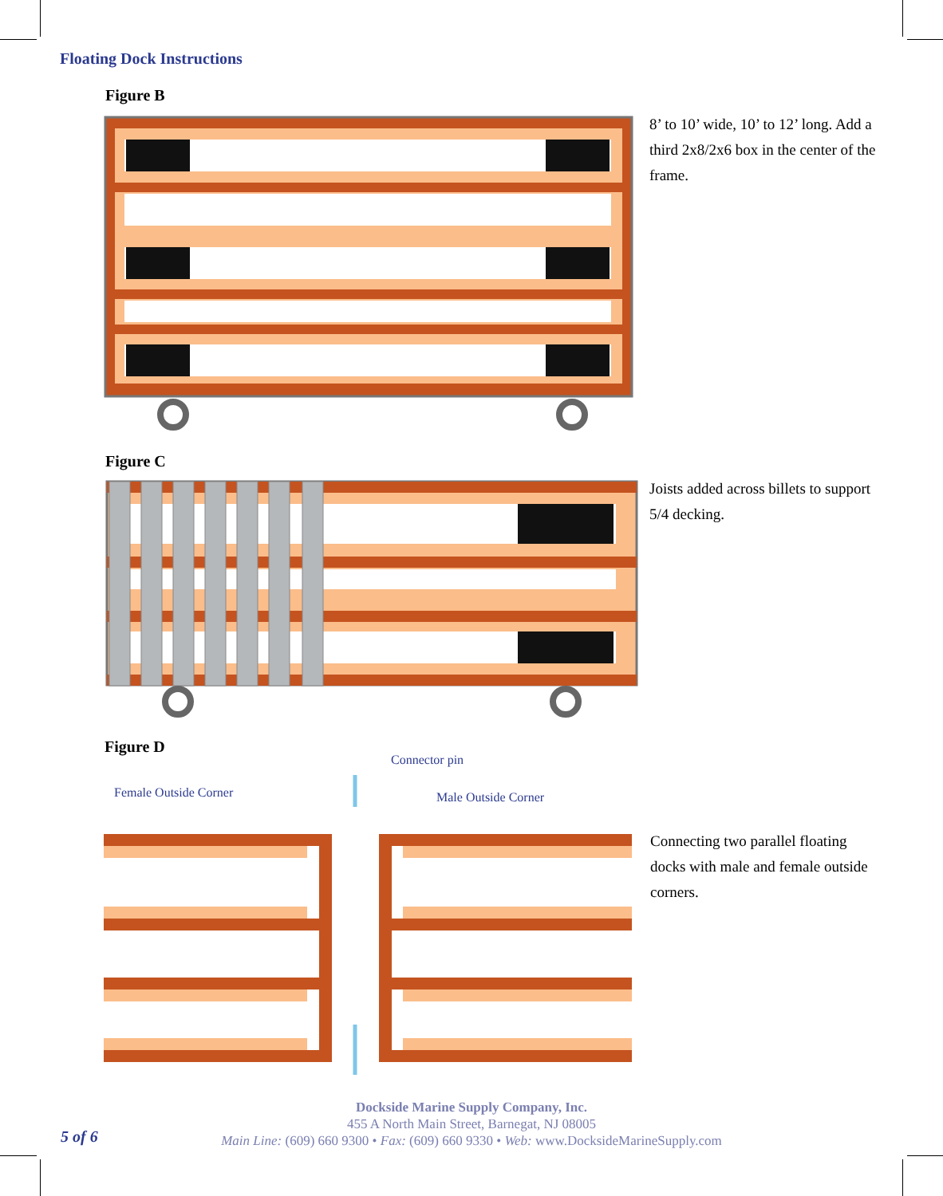Floating Dock Instructions
Figure B
8’ to 10’ wide, 10’ to 12’ long. Add a third 2x8/2x6 box in the center of the frame.
Figure C
Joists added across billets to support 5/4 decking.
Figure D
Connector pin
Female Outside Corner Male Outside Corner
Connecting two parallel floating docks with male and female outside corners.
5 of 6
Dockside Marine Supply Company, Inc.
455 A North Main Street, Barnegat, NJ 08005
Main Line: (609) 660 9300 • Fax: (609) 660 9330 • Web: www.DocksideMarineSupply.com